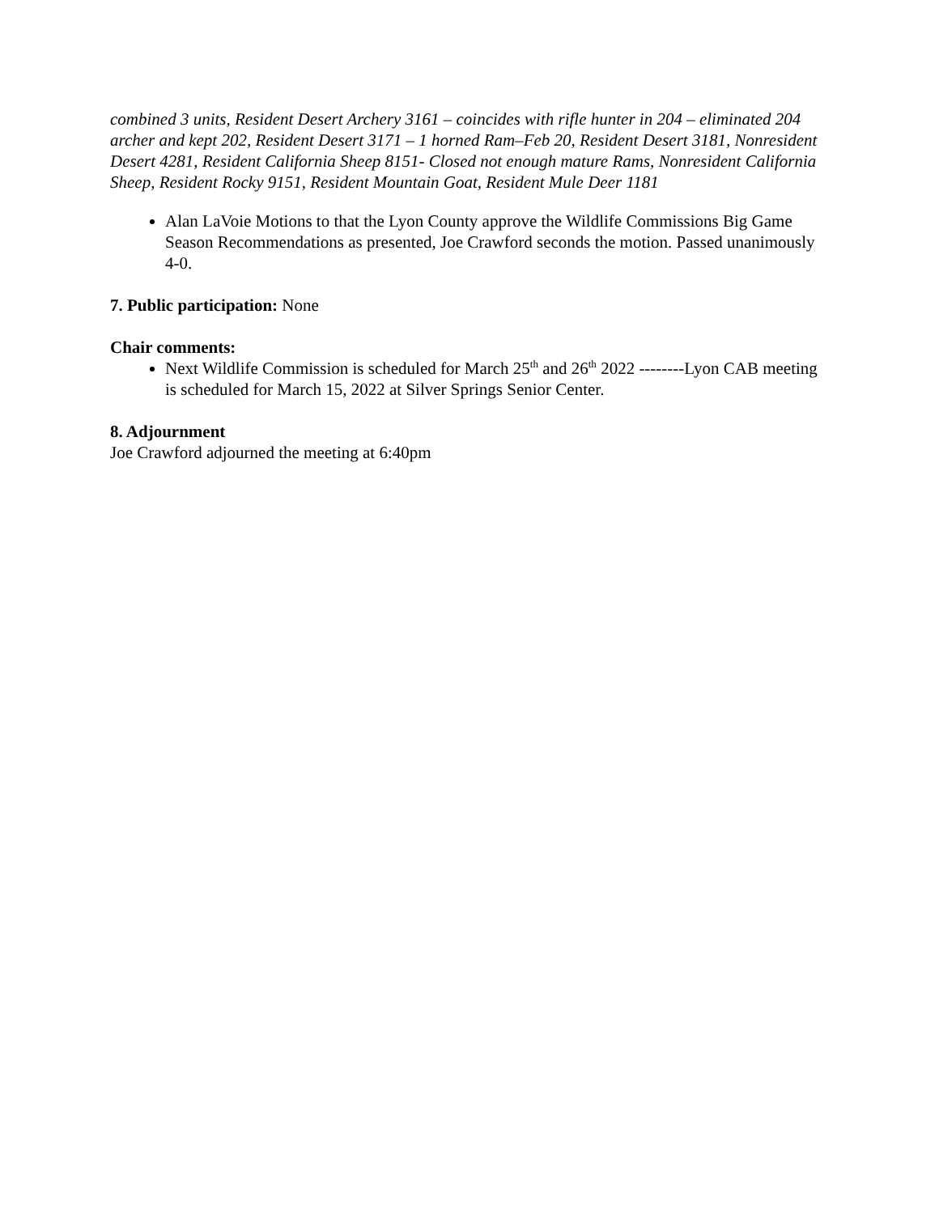combined 3 units, Resident Desert Archery 3161 – coincides with rifle hunter in 204 – eliminated 204 archer and kept 202, Resident Desert 3171 – 1 horned Ram–Feb 20, Resident Desert 3181, Nonresident Desert 4281, Resident California Sheep 8151- Closed not enough mature Rams, Nonresident California Sheep, Resident Rocky 9151, Resident Mountain Goat, Resident Mule Deer 1181
Alan LaVoie Motions to that the Lyon County approve the Wildlife Commissions Big Game Season Recommendations as presented, Joe Crawford seconds the motion. Passed unanimously 4-0.
7. Public participation: None
Chair comments:
Next Wildlife Commission is scheduled for March 25<sup>th</sup> and 26<sup>th</sup> 2022 --------Lyon CAB meeting is scheduled for March 15, 2022 at Silver Springs Senior Center.
8. Adjournment
Joe Crawford adjourned the meeting at 6:40pm